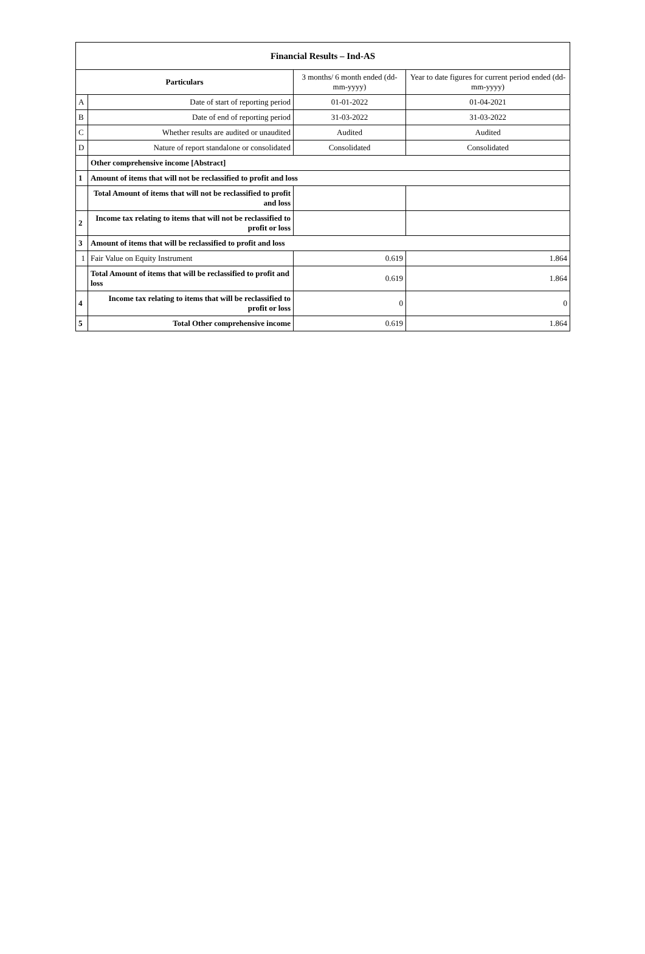| Financial Results – Ind-AS | | | |
| --- | --- | --- | --- |
| Particulars | | 3 months/ 6 month ended (dd-mm-yyyy) | Year to date figures for current period ended (dd-mm-yyyy) |
| A | Date of start of reporting period | 01-01-2022 | 01-04-2021 |
| B | Date of end of reporting period | 31-03-2022 | 31-03-2022 |
| C | Whether results are audited or unaudited | Audited | Audited |
| D | Nature of report standalone or consolidated | Consolidated | Consolidated |
| | Other comprehensive income [Abstract] | | |
| 1 | Amount of items that will not be reclassified to profit and loss | | |
| | Total Amount of items that will not be reclassified to profit and loss | | |
| 2 | Income tax relating to items that will not be reclassified to profit or loss | | |
| 3 | Amount of items that will be reclassified to profit and loss | | |
| 1 | Fair Value on Equity Instrument | 0.619 | 1.864 |
| | Total Amount of items that will be reclassified to profit and loss | 0.619 | 1.864 |
| 4 | Income tax relating to items that will be reclassified to profit or loss | 0 | 0 |
| 5 | Total Other comprehensive income | 0.619 | 1.864 |